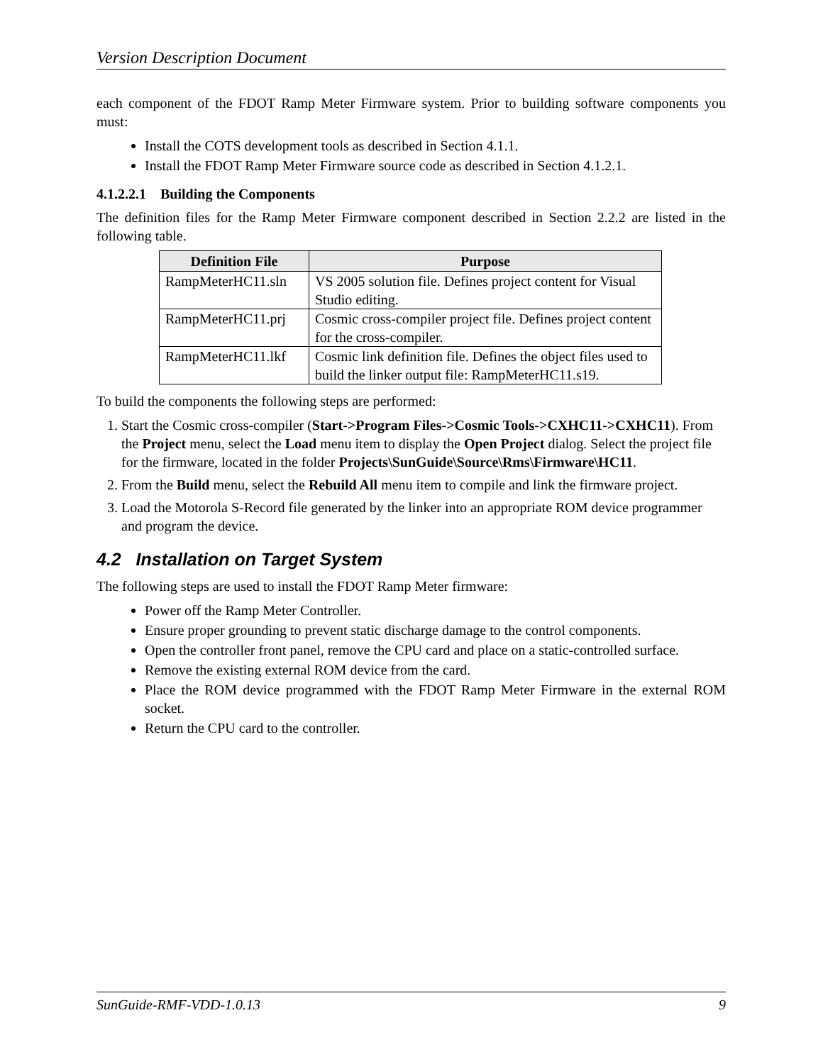Version Description Document
each component of the FDOT Ramp Meter Firmware system. Prior to building software components you must:
Install the COTS development tools as described in Section 4.1.1.
Install the FDOT Ramp Meter Firmware source code as described in Section 4.1.2.1.
4.1.2.2.1 Building the Components
The definition files for the Ramp Meter Firmware component described in Section 2.2.2 are listed in the following table.
| Definition File | Purpose |
| --- | --- |
| RampMeterHC11.sln | VS 2005 solution file. Defines project content for Visual Studio editing. |
| RampMeterHC11.prj | Cosmic cross-compiler project file. Defines project content for the cross-compiler. |
| RampMeterHC11.lkf | Cosmic link definition file. Defines the object files used to build the linker output file: RampMeterHC11.s19. |
To build the components the following steps are performed:
1. Start the Cosmic cross-compiler (Start->Program Files->Cosmic Tools->CXHC11->CXHC11). From the Project menu, select the Load menu item to display the Open Project dialog. Select the project file for the firmware, located in the folder Projects\SunGuide\Source\Rms\Firmware\HC11.
2. From the Build menu, select the Rebuild All menu item to compile and link the firmware project.
3. Load the Motorola S-Record file generated by the linker into an appropriate ROM device programmer and program the device.
4.2 Installation on Target System
The following steps are used to install the FDOT Ramp Meter firmware:
Power off the Ramp Meter Controller.
Ensure proper grounding to prevent static discharge damage to the control components.
Open the controller front panel, remove the CPU card and place on a static-controlled surface.
Remove the existing external ROM device from the card.
Place the ROM device programmed with the FDOT Ramp Meter Firmware in the external ROM socket.
Return the CPU card to the controller.
SunGuide-RMF-VDD-1.0.13 9